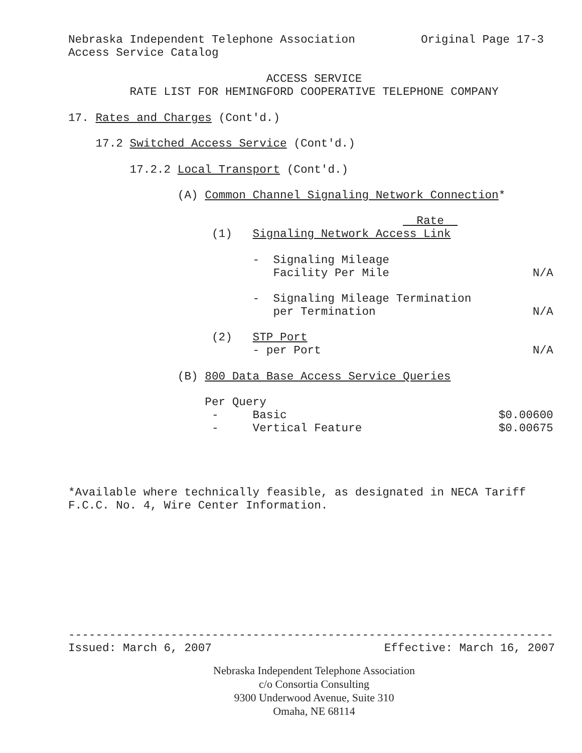Nebraska Independent Telephone Association Original Page 17-3
Access Service Catalog
ACCESS SERVICE
RATE LIST FOR HEMINGFORD COOPERATIVE TELEPHONE COMPANY
17. Rates and Charges (Cont'd.)
17.2 Switched Access Service (Cont'd.)
17.2.2 Local Transport (Cont'd.)
(A) Common Channel Signaling Network Connection*
Rate
(1) Signaling Network Access Link
- Signaling Mileage
Facility Per Mile N/A
- Signaling Mileage Termination
per Termination N/A
(2) STP Port
- per Port N/A
(B) 800 Data Base Access Service Queries
Per Query
- Basic $0.00600
- Vertical Feature $0.00675
*Available where technically feasible, as designated in NECA Tariff
F.C.C. No. 4, Wire Center Information.
-----------------------------------------------------------------------
Issued: March 6, 2007 Effective: March 16, 2007
Nebraska Independent Telephone Association
c/o Consortia Consulting
9300 Underwood Avenue, Suite 310
Omaha, NE 68114